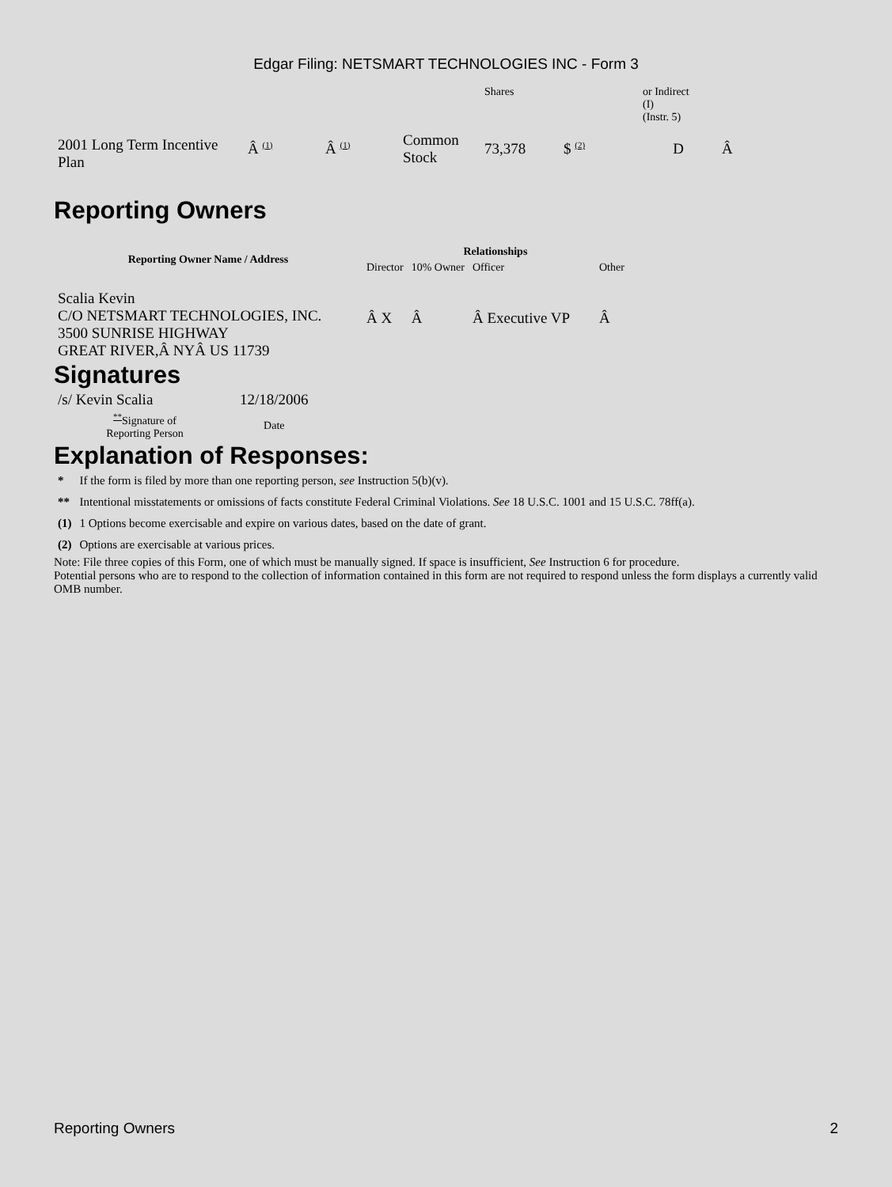Edgar Filing: NETSMART TECHNOLOGIES INC - Form 3
| | | | | Shares | | or Indirect (I) (Instr. 5) | |
| 2001 Long Term Incentive Plan | Â <sup>(1)</sup> | Â <sup>(1)</sup> | Common Stock | 73,378 | $ <sup>(2)</sup> | D | Â |
Reporting Owners
| Reporting Owner Name / Address | Relationships | | | |
| --- | --- | --- | --- | --- |
| | Director | 10% Owner | Officer | Other |
| Scalia Kevin C/O NETSMART TECHNOLOGIES, INC. 3500 SUNRISE HIGHWAY GREAT RIVER,Â NYÂ US 11739 | Â X | Â | Â Executive VP | Â |
Signatures
| /s/ Kevin Scalia | 12/18/2006 |
| <sup>**</sup> Signature of Reporting Person | Date |
Explanation of Responses:
| * | If the form is filed by more than one reporting person, see Instruction 5(b)(v). |
| ** | Intentional misstatements or omissions of facts constitute Federal Criminal Violations. See 18 U.S.C. 1001 and 15 U.S.C. 78ff(a). |
| (1) | 1 Options become exercisable and expire on various dates, based on the date of grant. |
| (2) | Options are exercisable at various prices. |
Note: File three copies of this Form, one of which must be manually signed. If space is insufficient, See Instruction 6 for procedure.
Potential persons who are to respond to the collection of information contained in this form are not required to respond unless the form displays a currently valid OMB number.
Reporting Owners 2